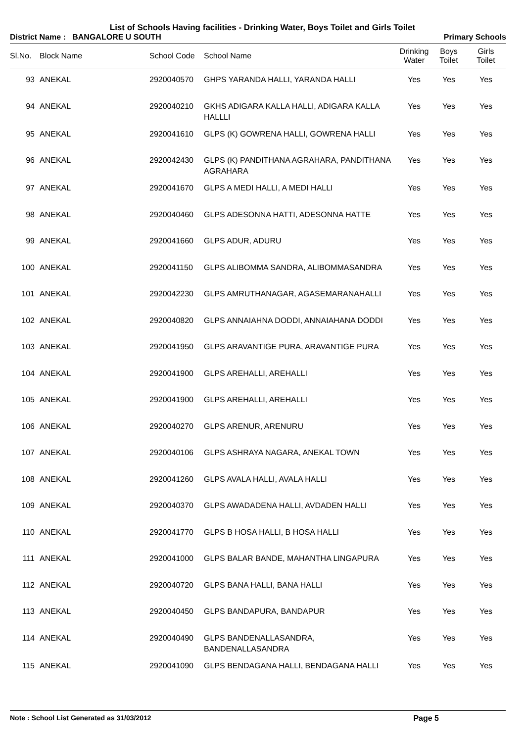List of Schools Having facilities - Drinking Water, Boys Toilet and Girls Toilet
District Name : BANGALORE U SOUTH Primary Schools
| Sl.No. | Block Name | School Code | School Name | Drinking Water | Boys Toilet | Girls Toilet |
| --- | --- | --- | --- | --- | --- | --- |
| 93 | ANEKAL | 2920040570 | GHPS YARANDA HALLI, YARANDA HALLI | Yes | Yes | Yes |
| 94 | ANEKAL | 2920040210 | GKHS ADIGARA KALLA HALLI, ADIGARA KALLA HALLLI | Yes | Yes | Yes |
| 95 | ANEKAL | 2920041610 | GLPS (K) GOWRENA HALLI, GOWRENA HALLI | Yes | Yes | Yes |
| 96 | ANEKAL | 2920042430 | GLPS (K) PANDITHANA AGRAHARA, PANDITHANA AGRAHARA | Yes | Yes | Yes |
| 97 | ANEKAL | 2920041670 | GLPS A MEDI HALLI, A MEDI HALLI | Yes | Yes | Yes |
| 98 | ANEKAL | 2920040460 | GLPS ADESONNA HATTI, ADESONNA HATTE | Yes | Yes | Yes |
| 99 | ANEKAL | 2920041660 | GLPS ADUR, ADURU | Yes | Yes | Yes |
| 100 | ANEKAL | 2920041150 | GLPS ALIBOMMA SANDRA, ALIBOMMASANDRA | Yes | Yes | Yes |
| 101 | ANEKAL | 2920042230 | GLPS AMRUTHANAGAR, AGASEMARANAHALLI | Yes | Yes | Yes |
| 102 | ANEKAL | 2920040820 | GLPS ANNAIAHNA DODDI, ANNAIAHANA DODDI | Yes | Yes | Yes |
| 103 | ANEKAL | 2920041950 | GLPS ARAVANTIGE PURA, ARAVANTIGE PURA | Yes | Yes | Yes |
| 104 | ANEKAL | 2920041900 | GLPS AREHALLI, AREHALLI | Yes | Yes | Yes |
| 105 | ANEKAL | 2920041900 | GLPS AREHALLI, AREHALLI | Yes | Yes | Yes |
| 106 | ANEKAL | 2920040270 | GLPS ARENUR, ARENURU | Yes | Yes | Yes |
| 107 | ANEKAL | 2920040106 | GLPS ASHRAYA NAGARA, ANEKAL TOWN | Yes | Yes | Yes |
| 108 | ANEKAL | 2920041260 | GLPS AVALA HALLI, AVALA HALLI | Yes | Yes | Yes |
| 109 | ANEKAL | 2920040370 | GLPS AWADADENA HALLI, AVDADEN HALLI | Yes | Yes | Yes |
| 110 | ANEKAL | 2920041770 | GLPS B HOSA HALLI, B HOSA HALLI | Yes | Yes | Yes |
| 111 | ANEKAL | 2920041000 | GLPS BALAR BANDE, MAHANTHA LINGAPURA | Yes | Yes | Yes |
| 112 | ANEKAL | 2920040720 | GLPS BANA HALLI, BANA HALLI | Yes | Yes | Yes |
| 113 | ANEKAL | 2920040450 | GLPS BANDAPURA, BANDAPUR | Yes | Yes | Yes |
| 114 | ANEKAL | 2920040490 | GLPS BANDENALLASANDRA, BANDENALLASANDRA | Yes | Yes | Yes |
| 115 | ANEKAL | 2920041090 | GLPS BENDAGANA HALLI, BENDAGANA HALLI | Yes | Yes | Yes |
Note : School List Generated as 31/03/2012 Page 5